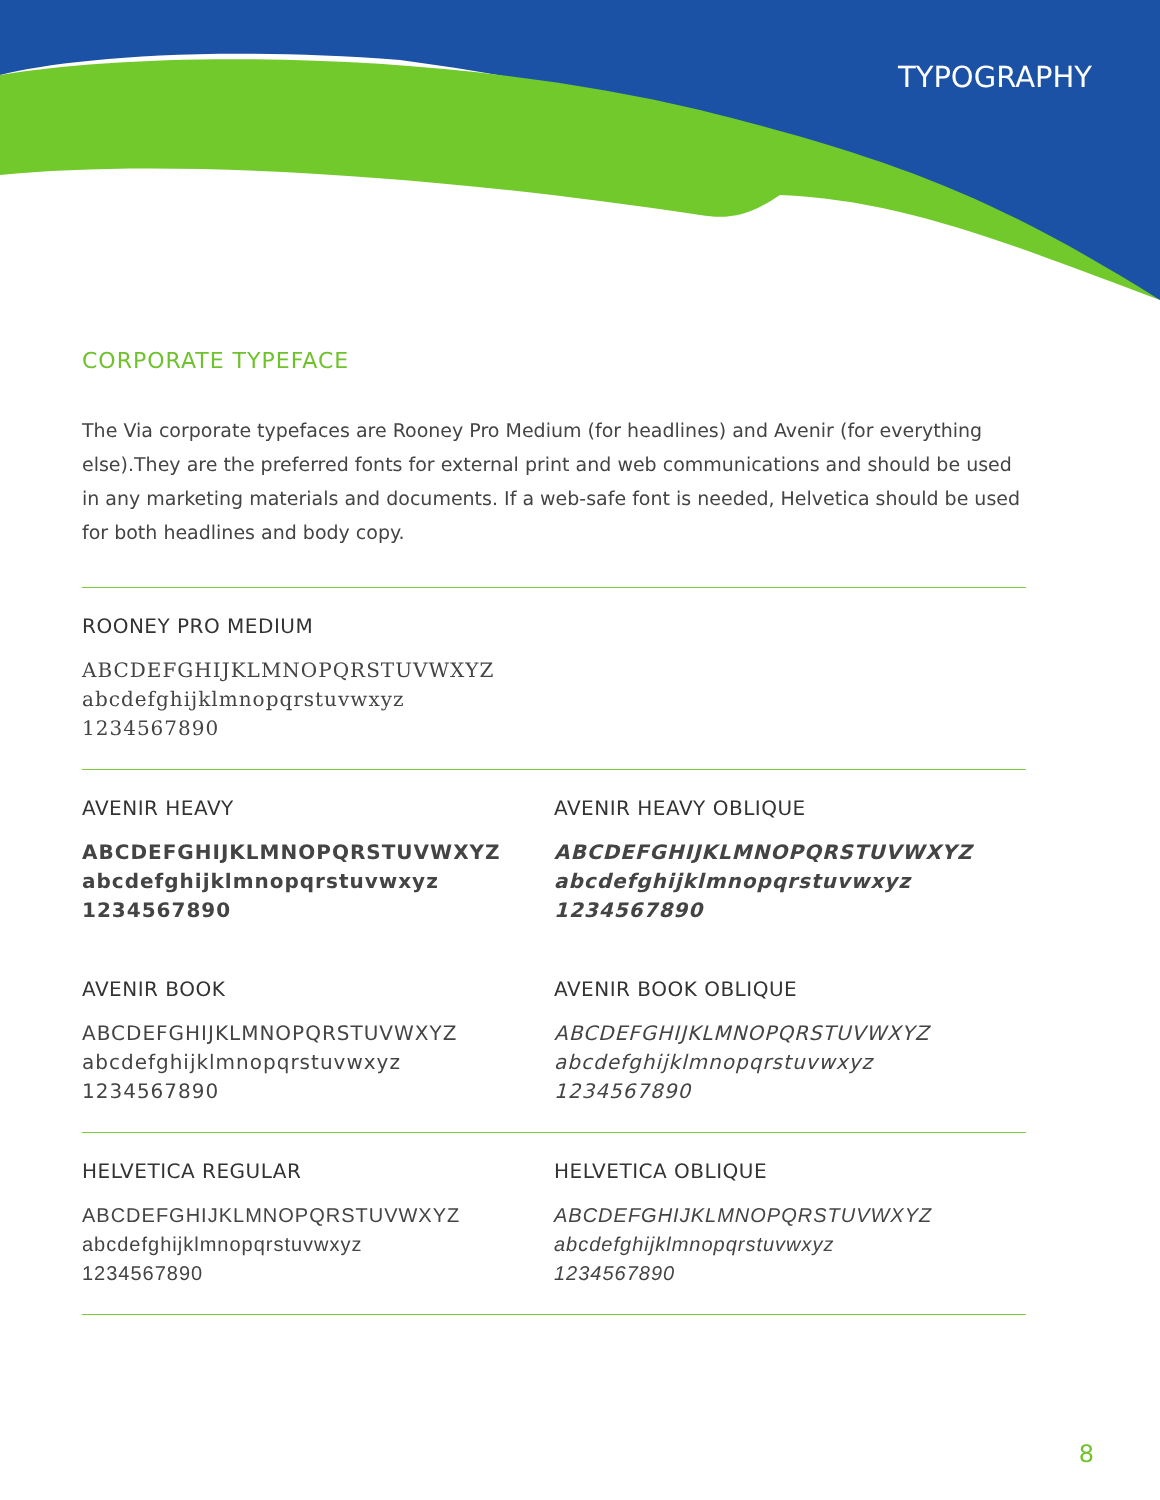TYPOGRAPHY
CORPORATE TYPEFACE
The Via corporate typefaces are Rooney Pro Medium (for headlines) and Avenir (for everything else).They are the preferred fonts for external print and web communications and should be used in any marketing materials and documents. If a web-safe font is needed, Helvetica should be used for both headlines and body copy.
ROONEY PRO MEDIUM
ABCDEFGHIJKLMNOPQRSTUVWXYZ
abcdefghijklmnopqrstuvwxyz
1234567890
AVENIR HEAVY
ABCDEFGHIJKLMNOPQRSTUVWXYZ
abcdefghijklmnopqrstuvwxyz
1234567890
AVENIR HEAVY OBLIQUE
ABCDEFGHIJKLMNOPQRSTUVWXYZ
abcdefghijklmnopqrstuvwxyz
1234567890
AVENIR BOOK
ABCDEFGHIJKLMNOPQRSTUVWXYZ
abcdefghijklmnopqrstuvwxyz
1234567890
AVENIR BOOK OBLIQUE
ABCDEFGHIJKLMNOPQRSTUVWXYZ
abcdefghijklmnopqrstuvwxyz
1234567890
HELVETICA REGULAR
ABCDEFGHIJKLMNOPQRSTUVWXYZ
abcdefghijklmnopqrstuvwxyz
1234567890
HELVETICA OBLIQUE
ABCDEFGHIJKLMNOPQRSTUVWXYZ
abcdefghijklmnopqrstuvwxyz
1234567890
8